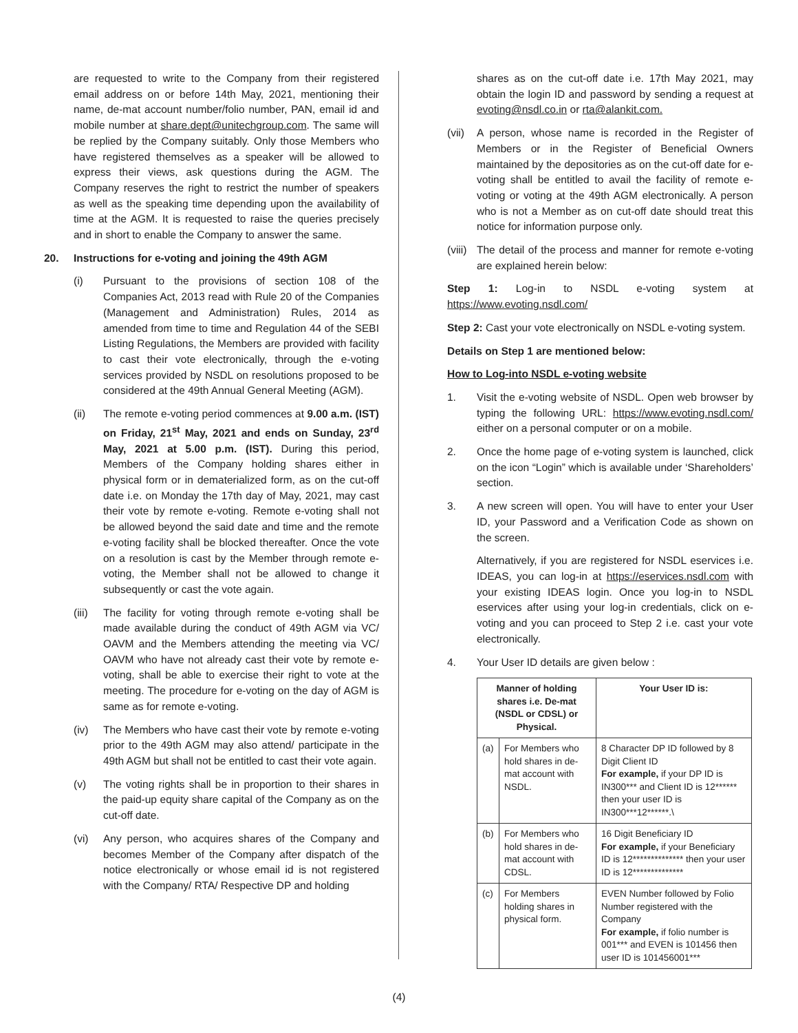are requested to write to the Company from their registered email address on or before 14th May, 2021, mentioning their name, de-mat account number/folio number, PAN, email id and mobile number at share.dept@unitechgroup.com. The same will be replied by the Company suitably. Only those Members who have registered themselves as a speaker will be allowed to express their views, ask questions during the AGM. The Company reserves the right to restrict the number of speakers as well as the speaking time depending upon the availability of time at the AGM. It is requested to raise the queries precisely and in short to enable the Company to answer the same.
20. Instructions for e-voting and joining the 49th AGM
(i) Pursuant to the provisions of section 108 of the Companies Act, 2013 read with Rule 20 of the Companies (Management and Administration) Rules, 2014 as amended from time to time and Regulation 44 of the SEBI Listing Regulations, the Members are provided with facility to cast their vote electronically, through the e-voting services provided by NSDL on resolutions proposed to be considered at the 49th Annual General Meeting (AGM).
(ii) The remote e-voting period commences at 9.00 a.m. (IST) on Friday, 21<sup>st</sup> May, 2021 and ends on Sunday, 23<sup>rd</sup> May, 2021 at 5.00 p.m. (IST). During this period, Members of the Company holding shares either in physical form or in dematerialized form, as on the cut-off date i.e. on Monday the 17th day of May, 2021, may cast their vote by remote e-voting. Remote e-voting shall not be allowed beyond the said date and time and the remote e-voting facility shall be blocked thereafter. Once the vote on a resolution is cast by the Member through remote e-voting, the Member shall not be allowed to change it subsequently or cast the vote again.
(iii) The facility for voting through remote e-voting shall be made available during the conduct of 49th AGM via VC/ OAVM and the Members attending the meeting via VC/ OAVM who have not already cast their vote by remote e-voting, shall be able to exercise their right to vote at the meeting. The procedure for e-voting on the day of AGM is same as for remote e-voting.
(iv) The Members who have cast their vote by remote e-voting prior to the 49th AGM may also attend/ participate in the 49th AGM but shall not be entitled to cast their vote again.
(v) The voting rights shall be in proportion to their shares in the paid-up equity share capital of the Company as on the cut-off date.
(vi) Any person, who acquires shares of the Company and becomes Member of the Company after dispatch of the notice electronically or whose email id is not registered with the Company/ RTA/ Respective DP and holding
shares as on the cut-off date i.e. 17th May 2021, may obtain the login ID and password by sending a request at evoting@nsdl.co.in or rta@alankit.com.
(vii) A person, whose name is recorded in the Register of Members or in the Register of Beneficial Owners maintained by the depositories as on the cut-off date for e-voting shall be entitled to avail the facility of remote e-voting or voting at the 49th AGM electronically. A person who is not a Member as on cut-off date should treat this notice for information purpose only.
(viii) The detail of the process and manner for remote e-voting are explained herein below:
Step 1: Log-in to NSDL e-voting system at https://www.evoting.nsdl.com/
Step 2: Cast your vote electronically on NSDL e-voting system.
Details on Step 1 are mentioned below:
How to Log-into NSDL e-voting website
1. Visit the e-voting website of NSDL. Open web browser by typing the following URL: https://www.evoting.nsdl.com/ either on a personal computer or on a mobile.
2. Once the home page of e-voting system is launched, click on the icon “Login” which is available under ‘Shareholders’ section.
3. A new screen will open. You will have to enter your User ID, your Password and a Verification Code as shown on the screen.
Alternatively, if you are registered for NSDL eservices i.e. IDEAS, you can log-in at https://eservices.nsdl.com with your existing IDEAS login. Once you log-in to NSDL eservices after using your log-in credentials, click on e-voting and you can proceed to Step 2 i.e. cast your vote electronically.
4. Your User ID details are given below :
| Manner of holding shares i.e. De-mat (NSDL or CDSL) or Physical. | | Your User ID is: |
| --- | --- | --- |
| (a) | For Members who hold shares in de-mat account with NSDL. | 8 Character DP ID followed by 8 Digit Client ID For example, if your DP ID is IN300*** and Client ID is 12****** then your user ID is IN300***12******.\ |
| (b) | For Members who hold shares in de-mat account with CDSL. | 16 Digit Beneficiary ID For example, if your Beneficiary ID is 12************** then your user ID is 12************** |
| (c) | For Members holding shares in physical form. | EVEN Number followed by Folio Number registered with the Company For example, if folio number is 001*** and EVEN is 101456 then user ID is 101456001*** |
(4)